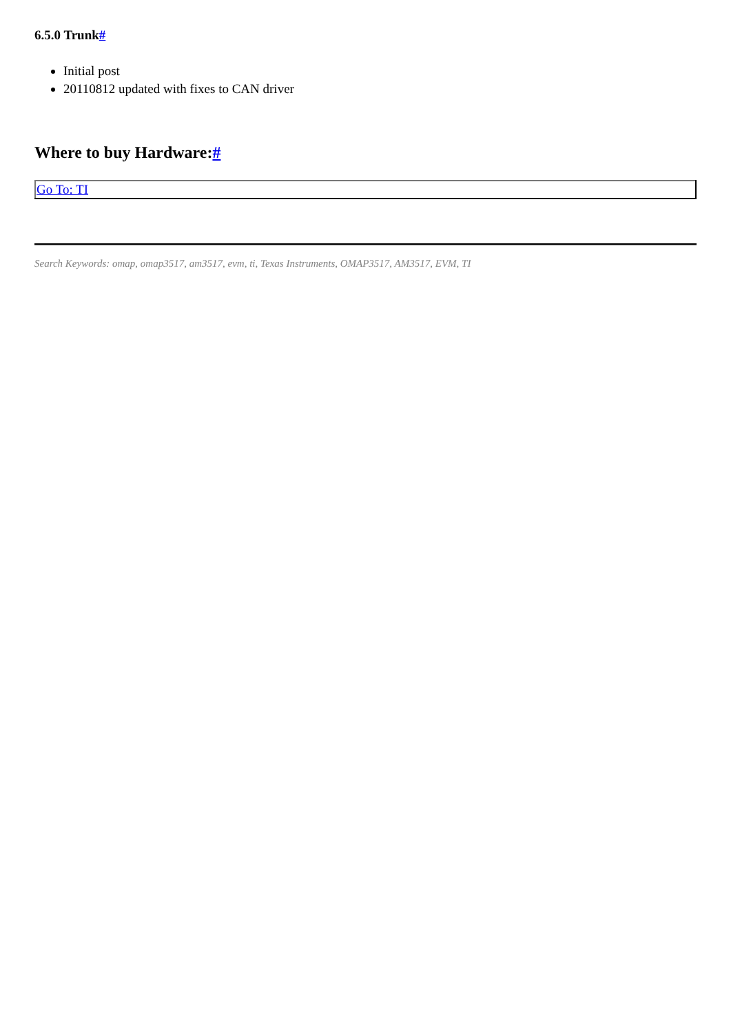6.5.0 Trunk#
Initial post
20110812 updated with fixes to CAN driver
Where to buy Hardware:#
| Go To: TI |
Search Keywords: omap, omap3517, am3517, evm, ti, Texas Instruments, OMAP3517, AM3517, EVM, TI